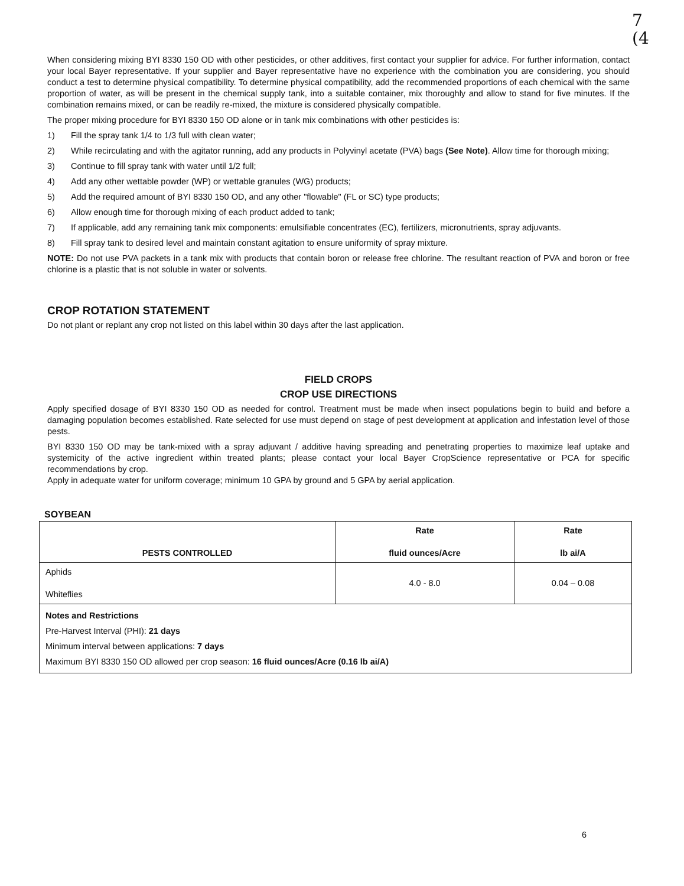7
(4
When considering mixing BYI 8330 150 OD with other pesticides, or other additives, first contact your supplier for advice. For further information, contact your local Bayer representative. If your supplier and Bayer representative have no experience with the combination you are considering, you should conduct a test to determine physical compatibility. To determine physical compatibility, add the recommended proportions of each chemical with the same proportion of water, as will be present in the chemical supply tank, into a suitable container, mix thoroughly and allow to stand for five minutes. If the combination remains mixed, or can be readily re-mixed, the mixture is considered physically compatible.
The proper mixing procedure for BYI 8330 150 OD alone or in tank mix combinations with other pesticides is:
1) Fill the spray tank 1/4 to 1/3 full with clean water;
2) While recirculating and with the agitator running, add any products in Polyvinyl acetate (PVA) bags (See Note). Allow time for thorough mixing;
3) Continue to fill spray tank with water until 1/2 full;
4) Add any other wettable powder (WP) or wettable granules (WG) products;
5) Add the required amount of BYI 8330 150 OD, and any other "flowable" (FL or SC) type products;
6) Allow enough time for thorough mixing of each product added to tank;
7) If applicable, add any remaining tank mix components: emulsifiable concentrates (EC), fertilizers, micronutrients, spray adjuvants.
8) Fill spray tank to desired level and maintain constant agitation to ensure uniformity of spray mixture.
NOTE: Do not use PVA packets in a tank mix with products that contain boron or release free chlorine. The resultant reaction of PVA and boron or free chlorine is a plastic that is not soluble in water or solvents.
CROP ROTATION STATEMENT
Do not plant or replant any crop not listed on this label within 30 days after the last application.
FIELD CROPS
CROP USE DIRECTIONS
Apply specified dosage of BYI 8330 150 OD as needed for control. Treatment must be made when insect populations begin to build and before a damaging population becomes established. Rate selected for use must depend on stage of pest development at application and infestation level of those pests.
BYI 8330 150 OD may be tank-mixed with a spray adjuvant / additive having spreading and penetrating properties to maximize leaf uptake and systemicity of the active ingredient within treated plants; please contact your local Bayer CropScience representative or PCA for specific recommendations by crop.
Apply in adequate water for uniform coverage; minimum 10 GPA by ground and 5 GPA by aerial application.
SOYBEAN
| PESTS CONTROLLED | Rate fluid ounces/Acre | Rate lb ai/A |
| --- | --- | --- |
| Aphids Whiteflies | 4.0 - 8.0 | 0.04 – 0.08 |
| Notes and Restrictions Pre-Harvest Interval (PHI): 21 days Minimum interval between applications: 7 days Maximum BYI 8330 150 OD allowed per crop season: 16 fluid ounces/Acre (0.16 lb ai/A) | | |
6